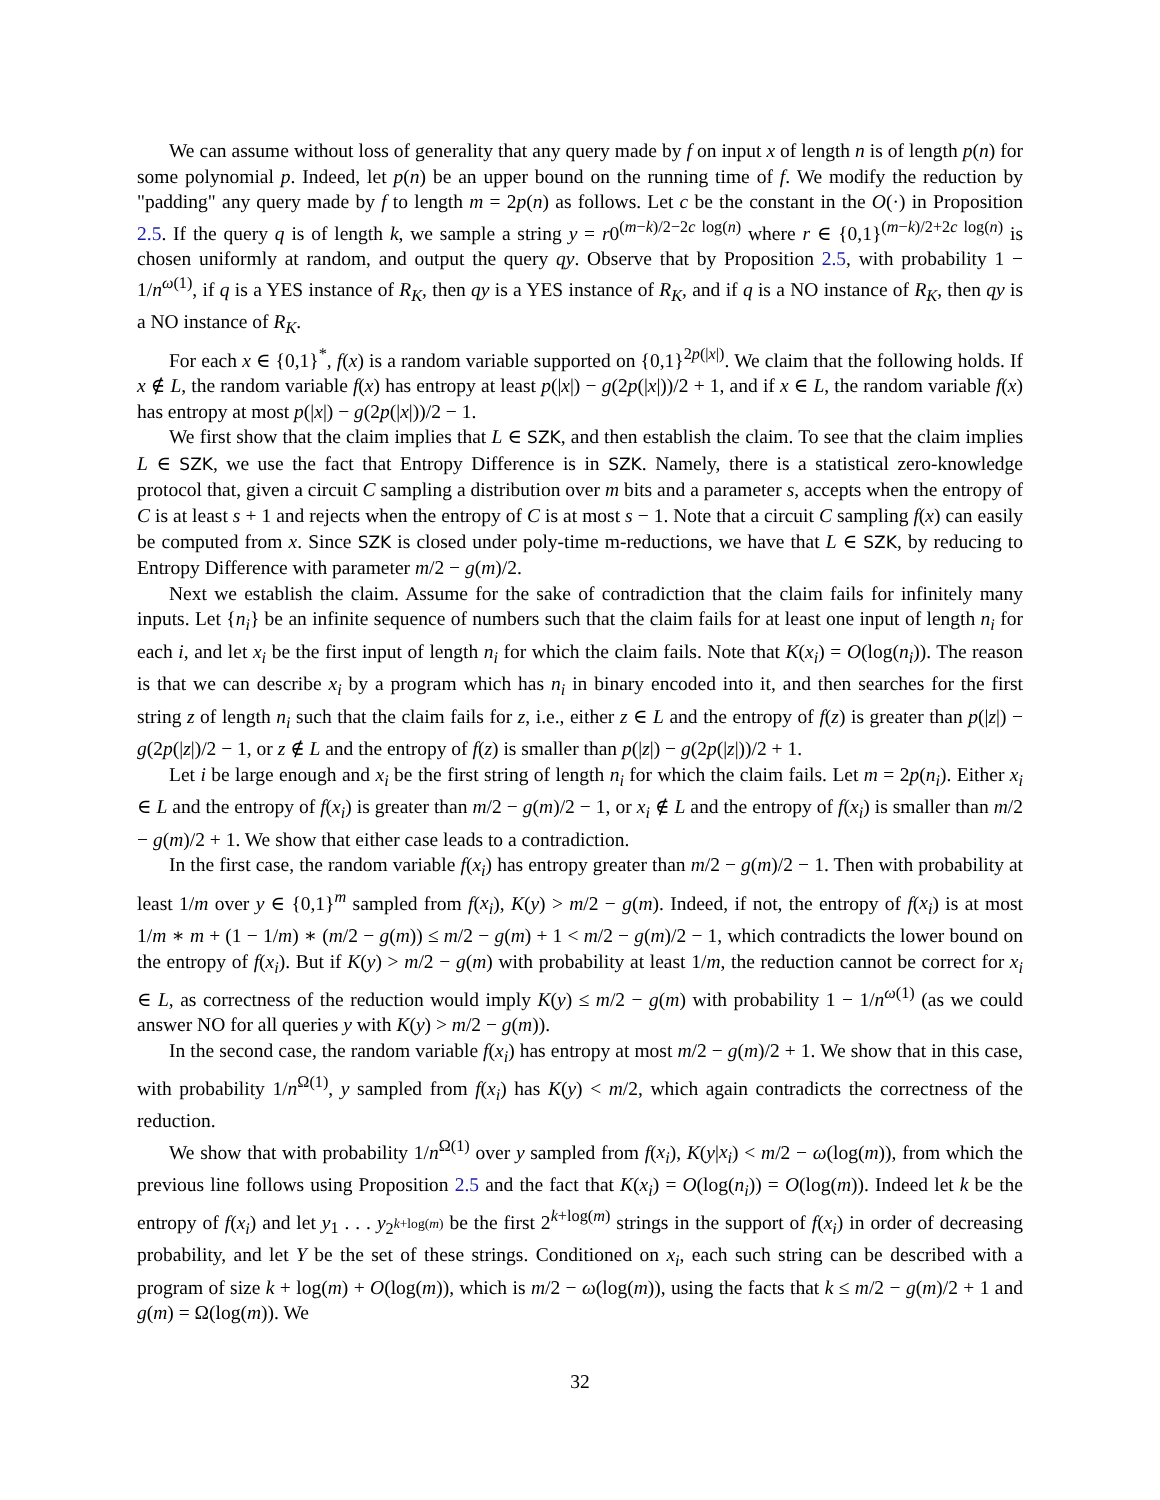We can assume without loss of generality that any query made by f on input x of length n is of length p(n) for some polynomial p. Indeed, let p(n) be an upper bound on the running time of f. We modify the reduction by "padding" any query made by f to length m = 2p(n) as follows. Let c be the constant in the O(·) in Proposition 2.5. If the query q is of length k, we sample a string y = r0<sup>(m−k)/2−2c log(n)</sup> where r ∈ {0,1}<sup>(m−k)/2+2c log(n)</sup> is chosen uniformly at random, and output the query qy. Observe that by Proposition 2.5, with probability 1 − 1/n<sup>ω(1)</sup>, if q is a YES instance of R<sub>K</sub>, then qy is a YES instance of R<sub>K</sub>, and if q is a NO instance of R<sub>K</sub>, then qy is a NO instance of R<sub>K</sub>.
For each x ∈ {0,1}<sup>*</sup>, f(x) is a random variable supported on {0,1}<sup>2p(|x|)</sup>. We claim that the following holds. If x ∉ L, the random variable f(x) has entropy at least p(|x|) − g(2p(|x|))/2 + 1, and if x ∈ L, the random variable f(x) has entropy at most p(|x|) − g(2p(|x|))/2 − 1.
We first show that the claim implies that L ∈ SZK, and then establish the claim. To see that the claim implies L ∈ SZK, we use the fact that Entropy Difference is in SZK. Namely, there is a statistical zero-knowledge protocol that, given a circuit C sampling a distribution over m bits and a parameter s, accepts when the entropy of C is at least s + 1 and rejects when the entropy of C is at most s − 1. Note that a circuit C sampling f(x) can easily be computed from x. Since SZK is closed under poly-time m-reductions, we have that L ∈ SZK, by reducing to Entropy Difference with parameter m/2 − g(m)/2.
Next we establish the claim. Assume for the sake of contradiction that the claim fails for infinitely many inputs. Let {n<sub>i</sub>} be an infinite sequence of numbers such that the claim fails for at least one input of length n<sub>i</sub> for each i, and let x<sub>i</sub> be the first input of length n<sub>i</sub> for which the claim fails. Note that K(x<sub>i</sub>) = O(log(n<sub>i</sub>)). The reason is that we can describe x<sub>i</sub> by a program which has n<sub>i</sub> in binary encoded into it, and then searches for the first string z of length n<sub>i</sub> such that the claim fails for z, i.e., either z ∈ L and the entropy of f(z) is greater than p(|z|) − g(2p(|z|)/2 − 1, or z ∉ L and the entropy of f(z) is smaller than p(|z|) − g(2p(|z|))/2 + 1.
Let i be large enough and x<sub>i</sub> be the first string of length n<sub>i</sub> for which the claim fails. Let m = 2p(n<sub>i</sub>). Either x<sub>i</sub> ∈ L and the entropy of f(x<sub>i</sub>) is greater than m/2 − g(m)/2 − 1, or x<sub>i</sub> ∉ L and the entropy of f(x<sub>i</sub>) is smaller than m/2 − g(m)/2 + 1. We show that either case leads to a contradiction.
In the first case, the random variable f(x<sub>i</sub>) has entropy greater than m/2 − g(m)/2 − 1. Then with probability at least 1/m over y ∈ {0,1}<sup>m</sup> sampled from f(x<sub>i</sub>), K(y) > m/2 − g(m). Indeed, if not, the entropy of f(x<sub>i</sub>) is at most 1/m ∗ m + (1 − 1/m) ∗ (m/2 − g(m)) ≤ m/2 − g(m) + 1 < m/2 − g(m)/2 − 1, which contradicts the lower bound on the entropy of f(x<sub>i</sub>). But if K(y) > m/2 − g(m) with probability at least 1/m, the reduction cannot be correct for x<sub>i</sub> ∈ L, as correctness of the reduction would imply K(y) ≤ m/2 − g(m) with probability 1 − 1/n<sup>ω(1)</sup> (as we could answer NO for all queries y with K(y) > m/2 − g(m)).
In the second case, the random variable f(x<sub>i</sub>) has entropy at most m/2 − g(m)/2 + 1. We show that in this case, with probability 1/n<sup>Ω(1)</sup>, y sampled from f(x<sub>i</sub>) has K(y) < m/2, which again contradicts the correctness of the reduction.
We show that with probability 1/n<sup>Ω(1)</sup> over y sampled from f(x<sub>i</sub>), K(y|x<sub>i</sub>) < m/2 − ω(log(m)), from which the previous line follows using Proposition 2.5 and the fact that K(x<sub>i</sub>) = O(log(n<sub>i</sub>)) = O(log(m)). Indeed let k be the entropy of f(x<sub>i</sub>) and let y<sub>1</sub> . . . y<sub>2<sup>k+log(m)</sup></sub> be the first 2<sup>k+log(m)</sup> strings in the support of f(x<sub>i</sub>) in order of decreasing probability, and let Y be the set of these strings. Conditioned on x<sub>i</sub>, each such string can be described with a program of size k + log(m) + O(log(m)), which is m/2 − ω(log(m)), using the facts that k ≤ m/2 − g(m)/2 + 1 and g(m) = Ω(log(m)). We
32